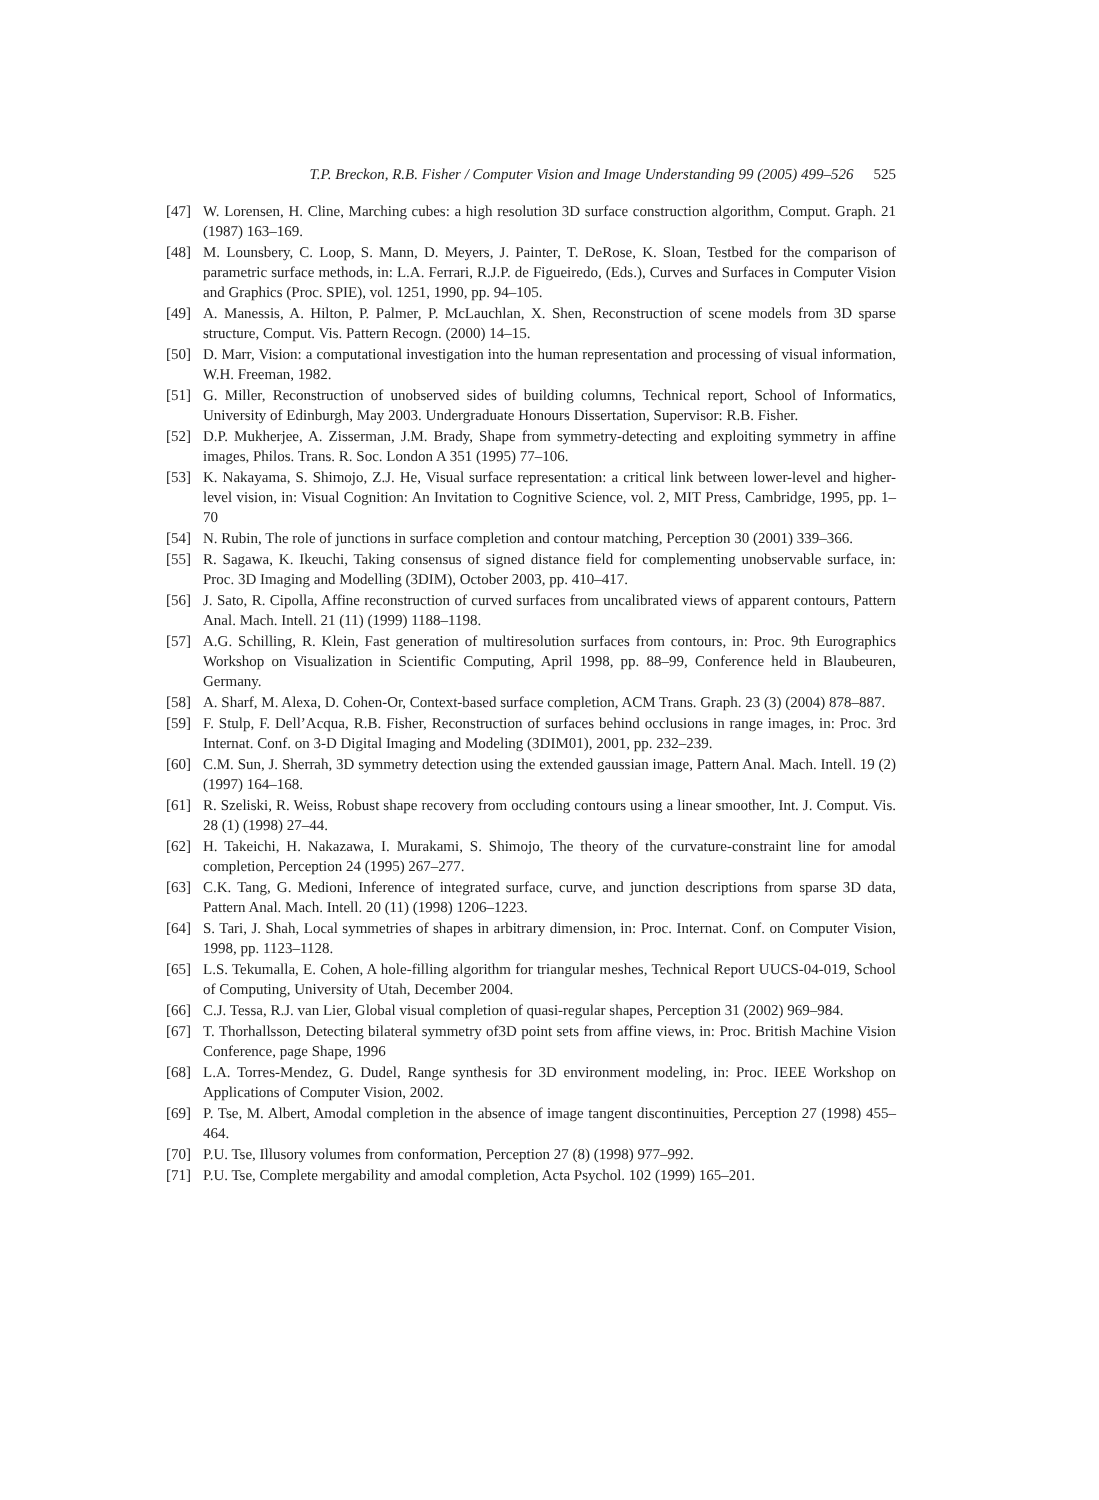T.P. Breckon, R.B. Fisher / Computer Vision and Image Understanding 99 (2005) 499–526 525
[47] W. Lorensen, H. Cline, Marching cubes: a high resolution 3D surface construction algorithm, Comput. Graph. 21 (1987) 163–169.
[48] M. Lounsbery, C. Loop, S. Mann, D. Meyers, J. Painter, T. DeRose, K. Sloan, Testbed for the comparison of parametric surface methods, in: L.A. Ferrari, R.J.P. de Figueiredo, (Eds.), Curves and Surfaces in Computer Vision and Graphics (Proc. SPIE), vol. 1251, 1990, pp. 94–105.
[49] A. Manessis, A. Hilton, P. Palmer, P. McLauchlan, X. Shen, Reconstruction of scene models from 3D sparse structure, Comput. Vis. Pattern Recogn. (2000) 14–15.
[50] D. Marr, Vision: a computational investigation into the human representation and processing of visual information, W.H. Freeman, 1982.
[51] G. Miller, Reconstruction of unobserved sides of building columns, Technical report, School of Informatics, University of Edinburgh, May 2003. Undergraduate Honours Dissertation, Supervisor: R.B. Fisher.
[52] D.P. Mukherjee, A. Zisserman, J.M. Brady, Shape from symmetry-detecting and exploiting symmetry in affine images, Philos. Trans. R. Soc. London A 351 (1995) 77–106.
[53] K. Nakayama, S. Shimojo, Z.J. He, Visual surface representation: a critical link between lower-level and higher-level vision, in: Visual Cognition: An Invitation to Cognitive Science, vol. 2, MIT Press, Cambridge, 1995, pp. 1–70
[54] N. Rubin, The role of junctions in surface completion and contour matching, Perception 30 (2001) 339–366.
[55] R. Sagawa, K. Ikeuchi, Taking consensus of signed distance field for complementing unobservable surface, in: Proc. 3D Imaging and Modelling (3DIM), October 2003, pp. 410–417.
[56] J. Sato, R. Cipolla, Affine reconstruction of curved surfaces from uncalibrated views of apparent contours, Pattern Anal. Mach. Intell. 21 (11) (1999) 1188–1198.
[57] A.G. Schilling, R. Klein, Fast generation of multiresolution surfaces from contours, in: Proc. 9th Eurographics Workshop on Visualization in Scientific Computing, April 1998, pp. 88–99, Conference held in Blaubeuren, Germany.
[58] A. Sharf, M. Alexa, D. Cohen-Or, Context-based surface completion, ACM Trans. Graph. 23 (3) (2004) 878–887.
[59] F. Stulp, F. Dell’Acqua, R.B. Fisher, Reconstruction of surfaces behind occlusions in range images, in: Proc. 3rd Internat. Conf. on 3-D Digital Imaging and Modeling (3DIM01), 2001, pp. 232–239.
[60] C.M. Sun, J. Sherrah, 3D symmetry detection using the extended gaussian image, Pattern Anal. Mach. Intell. 19 (2) (1997) 164–168.
[61] R. Szeliski, R. Weiss, Robust shape recovery from occluding contours using a linear smoother, Int. J. Comput. Vis. 28 (1) (1998) 27–44.
[62] H. Takeichi, H. Nakazawa, I. Murakami, S. Shimojo, The theory of the curvature-constraint line for amodal completion, Perception 24 (1995) 267–277.
[63] C.K. Tang, G. Medioni, Inference of integrated surface, curve, and junction descriptions from sparse 3D data, Pattern Anal. Mach. Intell. 20 (11) (1998) 1206–1223.
[64] S. Tari, J. Shah, Local symmetries of shapes in arbitrary dimension, in: Proc. Internat. Conf. on Computer Vision, 1998, pp. 1123–1128.
[65] L.S. Tekumalla, E. Cohen, A hole-filling algorithm for triangular meshes, Technical Report UUCS-04-019, School of Computing, University of Utah, December 2004.
[66] C.J. Tessa, R.J. van Lier, Global visual completion of quasi-regular shapes, Perception 31 (2002) 969–984.
[67] T. Thorhallsson, Detecting bilateral symmetry of3D point sets from affine views, in: Proc. British Machine Vision Conference, page Shape, 1996
[68] L.A. Torres-Mendez, G. Dudel, Range synthesis for 3D environment modeling, in: Proc. IEEE Workshop on Applications of Computer Vision, 2002.
[69] P. Tse, M. Albert, Amodal completion in the absence of image tangent discontinuities, Perception 27 (1998) 455–464.
[70] P.U. Tse, Illusory volumes from conformation, Perception 27 (8) (1998) 977–992.
[71] P.U. Tse, Complete mergability and amodal completion, Acta Psychol. 102 (1999) 165–201.